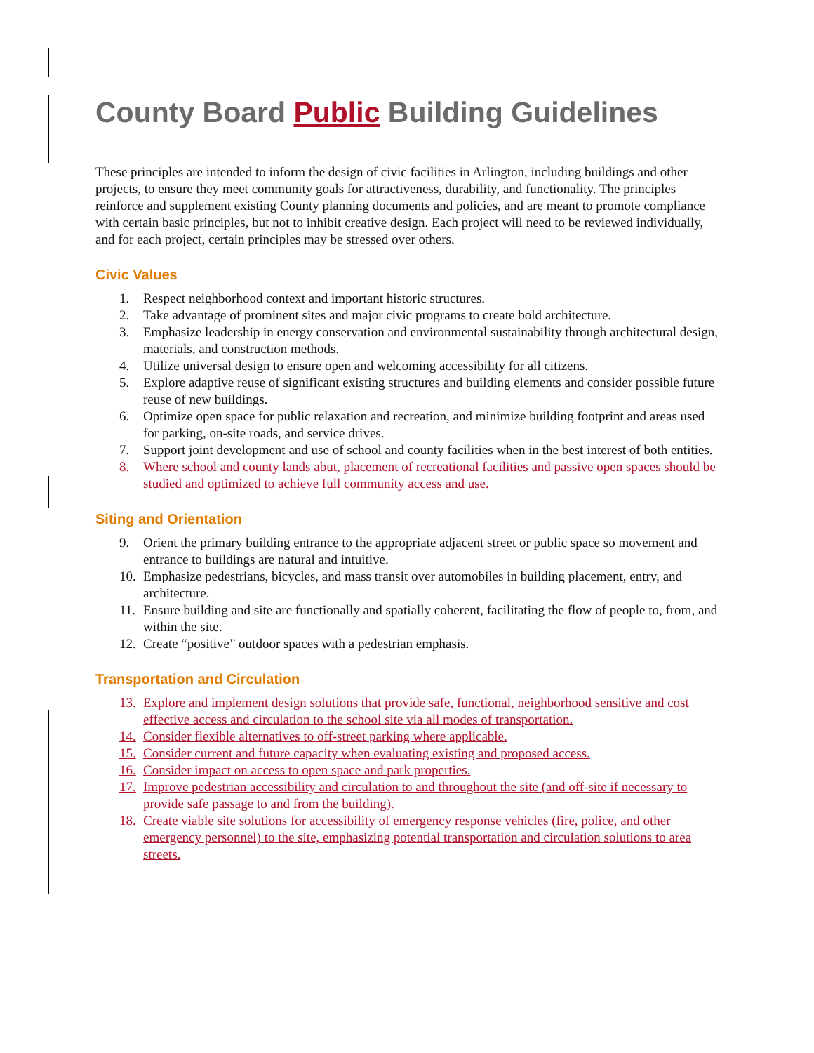County Board Public Building Guidelines
These principles are intended to inform the design of civic facilities in Arlington, including buildings and other projects, to ensure they meet community goals for attractiveness, durability, and functionality. The principles reinforce and supplement existing County planning documents and policies, and are meant to promote compliance with certain basic principles, but not to inhibit creative design. Each project will need to be reviewed individually, and for each project, certain principles may be stressed over others.
Civic Values
1. Respect neighborhood context and important historic structures.
2. Take advantage of prominent sites and major civic programs to create bold architecture.
3. Emphasize leadership in energy conservation and environmental sustainability through architectural design, materials, and construction methods.
4. Utilize universal design to ensure open and welcoming accessibility for all citizens.
5. Explore adaptive reuse of significant existing structures and building elements and consider possible future reuse of new buildings.
6. Optimize open space for public relaxation and recreation, and minimize building footprint and areas used for parking, on-site roads, and service drives.
7. Support joint development and use of school and county facilities when in the best interest of both entities.
8. Where school and county lands abut, placement of recreational facilities and passive open spaces should be studied and optimized to achieve full community access and use.
Siting and Orientation
9. Orient the primary building entrance to the appropriate adjacent street or public space so movement and entrance to buildings are natural and intuitive.
10. Emphasize pedestrians, bicycles, and mass transit over automobiles in building placement, entry, and architecture.
11. Ensure building and site are functionally and spatially coherent, facilitating the flow of people to, from, and within the site.
12. Create “positive” outdoor spaces with a pedestrian emphasis.
Transportation and Circulation
13. Explore and implement design solutions that provide safe, functional, neighborhood sensitive and cost effective access and circulation to the school site via all modes of transportation.
14. Consider flexible alternatives to off-street parking where applicable.
15. Consider current and future capacity when evaluating existing and proposed access.
16. Consider impact on access to open space and park properties.
17. Improve pedestrian accessibility and circulation to and throughout the site (and off-site if necessary to provide safe passage to and from the building).
18. Create viable site solutions for accessibility of emergency response vehicles (fire, police, and other emergency personnel) to the site, emphasizing potential transportation and circulation solutions to area streets.